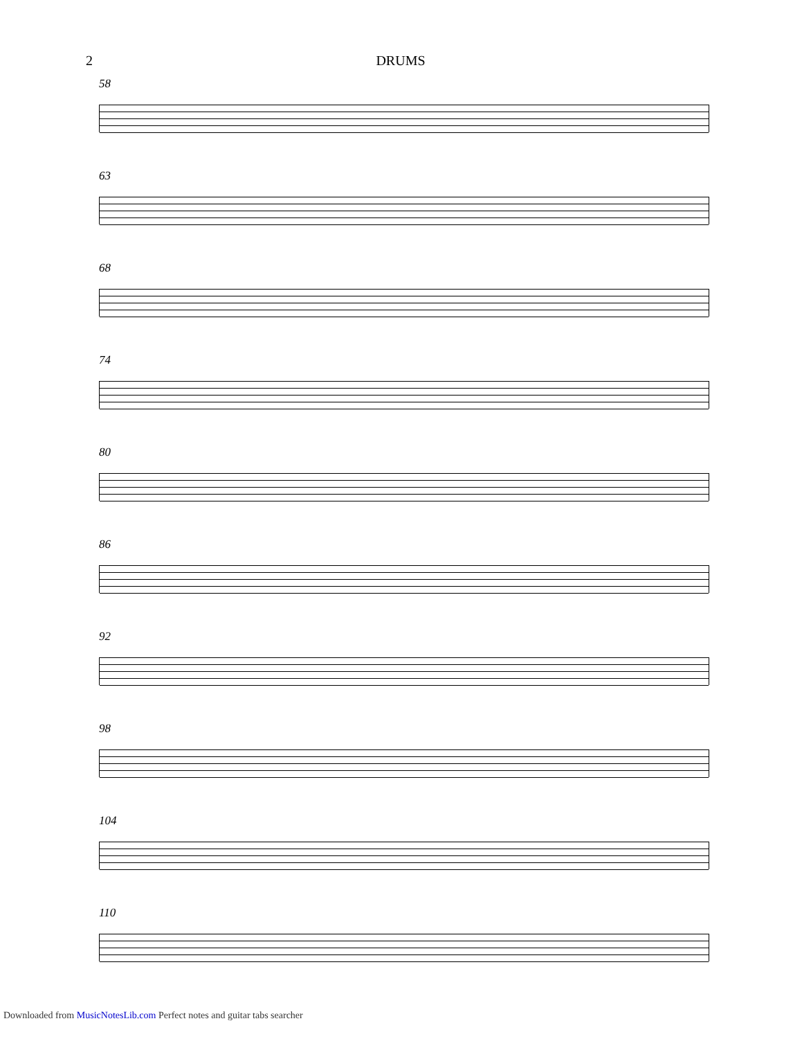2 DRUMS
58
63
68
74
80
86
92
98
104
110
Downloaded from MusicNotesLib.com Perfect notes and guitar tabs searcher